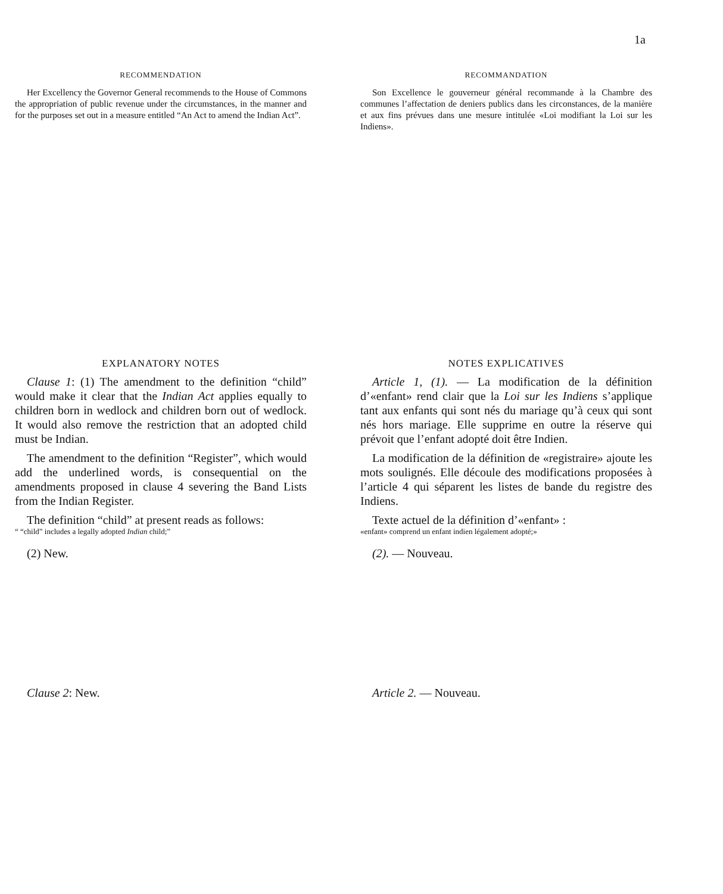1a
RECOMMENDATION
Her Excellency the Governor General recommends to the House of Commons the appropriation of public revenue under the circumstances, in the manner and for the purposes set out in a measure entitled “An Act to amend the Indian Act”.
RECOMMANDATION
Son Excellence le gouverneur général recommande à la Chambre des communes l’affectation de deniers publics dans les circonstances, de la manière et aux fins prévues dans une mesure intitulée «Loi modifiant la Loi sur les Indiens».
EXPLANATORY NOTES
Clause 1: (1) The amendment to the definition “child” would make it clear that the Indian Act applies equally to children born in wedlock and children born out of wedlock. It would also remove the restriction that an adopted child must be Indian.
The amendment to the definition “Register”, which would add the underlined words, is consequential on the amendments proposed in clause 4 severing the Band Lists from the Indian Register.
The definition “child” at present reads as follows:
“ “child” includes a legally adopted Indian child;”
(2) New.
NOTES EXPLICATIVES
Article 1, (1). — La modification de la définition d’«enfant» rend clair que la Loi sur les Indiens s’applique tant aux enfants qui sont nés du mariage qu’à ceux qui sont nés hors mariage. Elle supprime en outre la réserve qui prévoit que l’enfant adopté doit être Indien.
La modification de la définition de «registraire» ajoute les mots soulignés. Elle découle des modifications proposées à l’article 4 qui séparent les listes de bande du registre des Indiens.
Texte actuel de la définition d’«enfant» :
«enfant» comprend un enfant indien légalement adopté;»
(2). — Nouveau.
Clause 2: New. Article 2. — Nouveau.